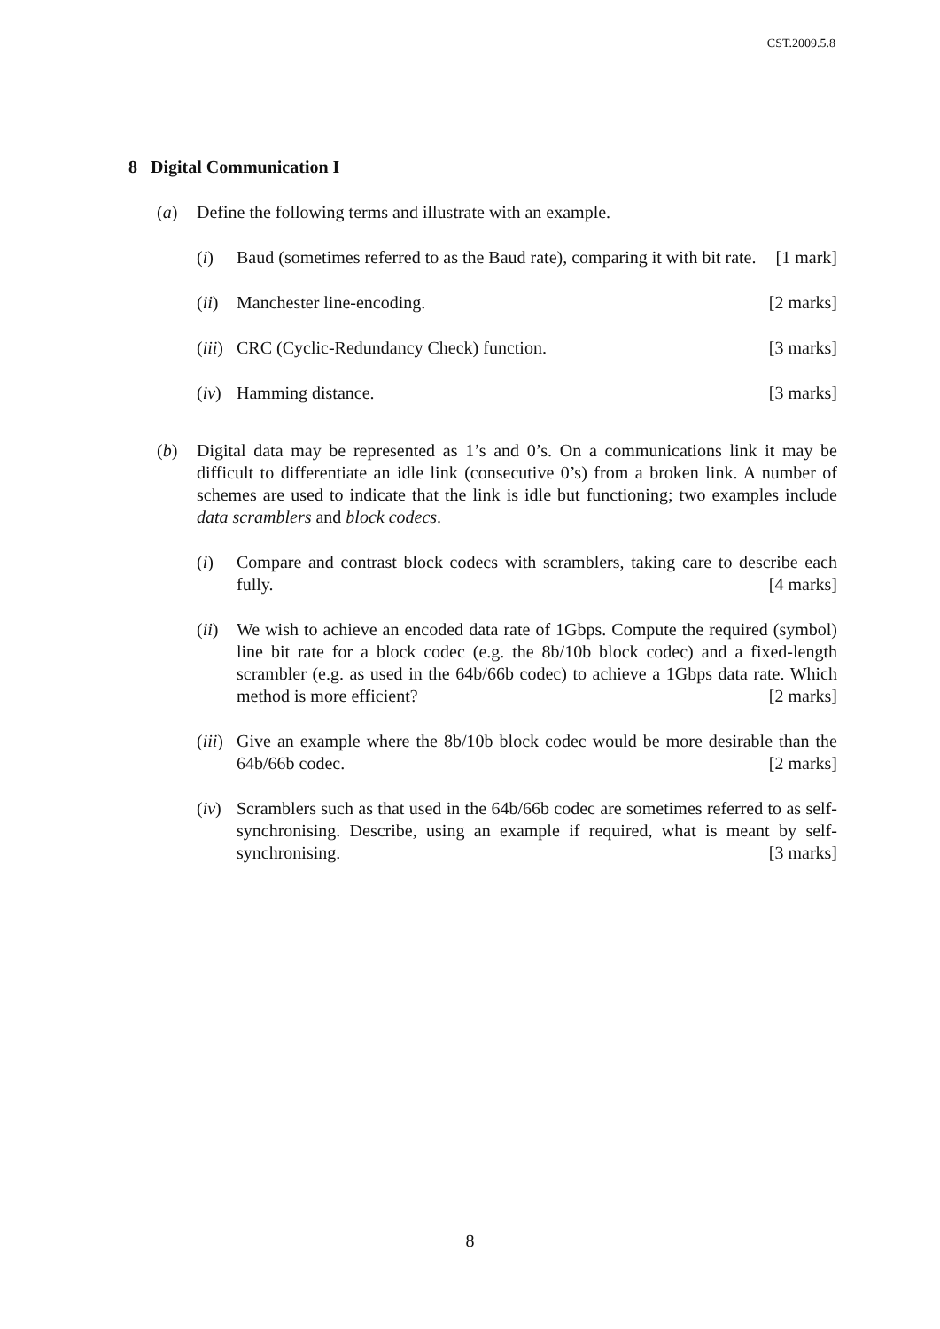CST.2009.5.8
8 Digital Communication I
(a) Define the following terms and illustrate with an example.
(i) Baud (sometimes referred to as the Baud rate), comparing it with bit rate. [1 mark]
(ii)
Manchester line-encoding. [2 marks]
(iii)
CRC (Cyclic-Redundancy Check) function. [3 marks]
(iv)
Hamming distance. [3 marks]
(b) Digital data may be represented as 1’s and 0’s. On a communications link it may be difficult to differentiate an idle link (consecutive 0’s) from a broken link. A number of schemes are used to indicate that the link is idle but functioning; two examples include data scramblers and block codecs.
(i) Compare and contrast block codecs with scramblers, taking care to describe each fully. [4 marks]
(ii)
We wish to achieve an encoded data rate of 1Gbps. Compute the required (symbol) line bit rate for a block codec (e.g. the 8b/10b block codec) and a fixed-length scrambler (e.g. as used in the 64b/66b codec) to achieve a 1Gbps data rate. Which method is more efficient? [2 marks]
(iii)
Give an example where the 8b/10b block codec would be more desirable than the 64b/66b codec. [2 marks]
(iv)
Scramblers such as that used in the 64b/66b codec are sometimes referred to as self-synchronising. Describe, using an example if required, what is meant by self-synchronising. [3 marks]
8